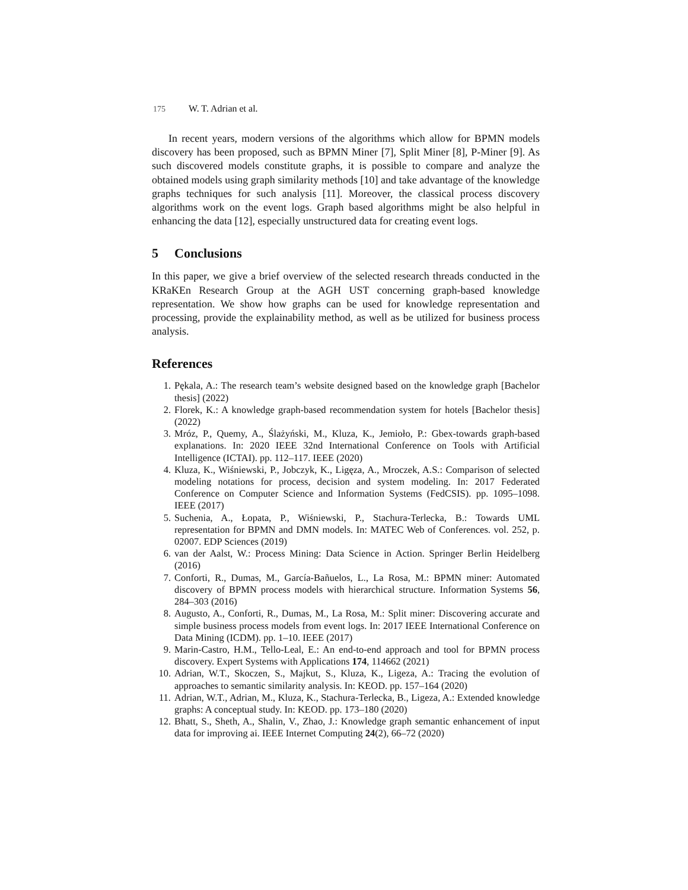175 W. T. Adrian et al.
In recent years, modern versions of the algorithms which allow for BPMN models discovery has been proposed, such as BPMN Miner [7], Split Miner [8], P-Miner [9]. As such discovered models constitute graphs, it is possible to compare and analyze the obtained models using graph similarity methods [10] and take advantage of the knowledge graphs techniques for such analysis [11]. Moreover, the classical process discovery algorithms work on the event logs. Graph based algorithms might be also helpful in enhancing the data [12], especially unstructured data for creating event logs.
5 Conclusions
In this paper, we give a brief overview of the selected research threads conducted in the KRaKEn Research Group at the AGH UST concerning graph-based knowledge representation. We show how graphs can be used for knowledge representation and processing, provide the explainability method, as well as be utilized for business process analysis.
References
1. Pękala, A.: The research team’s website designed based on the knowledge graph [Bachelor thesis] (2022)
2. Florek, K.: A knowledge graph-based recommendation system for hotels [Bachelor thesis] (2022)
3. Mróz, P., Quemy, A., Ślażyński, M., Kluza, K., Jemioło, P.: Gbex-towards graph-based explanations. In: 2020 IEEE 32nd International Conference on Tools with Artificial Intelligence (ICTAI). pp. 112–117. IEEE (2020)
4. Kluza, K., Wiśniewski, P., Jobczyk, K., Ligęza, A., Mroczek, A.S.: Comparison of selected modeling notations for process, decision and system modeling. In: 2017 Federated Conference on Computer Science and Information Systems (FedCSIS). pp. 1095–1098. IEEE (2017)
5. Suchenia, A., Łopata, P., Wiśniewski, P., Stachura-Terlecka, B.: Towards UML representation for BPMN and DMN models. In: MATEC Web of Conferences. vol. 252, p. 02007. EDP Sciences (2019)
6. van der Aalst, W.: Process Mining: Data Science in Action. Springer Berlin Heidelberg (2016)
7. Conforti, R., Dumas, M., García-Bañuelos, L., La Rosa, M.: BPMN miner: Automated discovery of BPMN process models with hierarchical structure. Information Systems 56, 284–303 (2016)
8. Augusto, A., Conforti, R., Dumas, M., La Rosa, M.: Split miner: Discovering accurate and simple business process models from event logs. In: 2017 IEEE International Conference on Data Mining (ICDM). pp. 1–10. IEEE (2017)
9. Marin-Castro, H.M., Tello-Leal, E.: An end-to-end approach and tool for BPMN process discovery. Expert Systems with Applications 174, 114662 (2021)
10. Adrian, W.T., Skoczen, S., Majkut, S., Kluza, K., Ligeza, A.: Tracing the evolution of approaches to semantic similarity analysis. In: KEOD. pp. 157–164 (2020)
11. Adrian, W.T., Adrian, M., Kluza, K., Stachura-Terlecka, B., Ligeza, A.: Extended knowledge graphs: A conceptual study. In: KEOD. pp. 173–180 (2020)
12. Bhatt, S., Sheth, A., Shalin, V., Zhao, J.: Knowledge graph semantic enhancement of input data for improving ai. IEEE Internet Computing 24(2), 66–72 (2020)